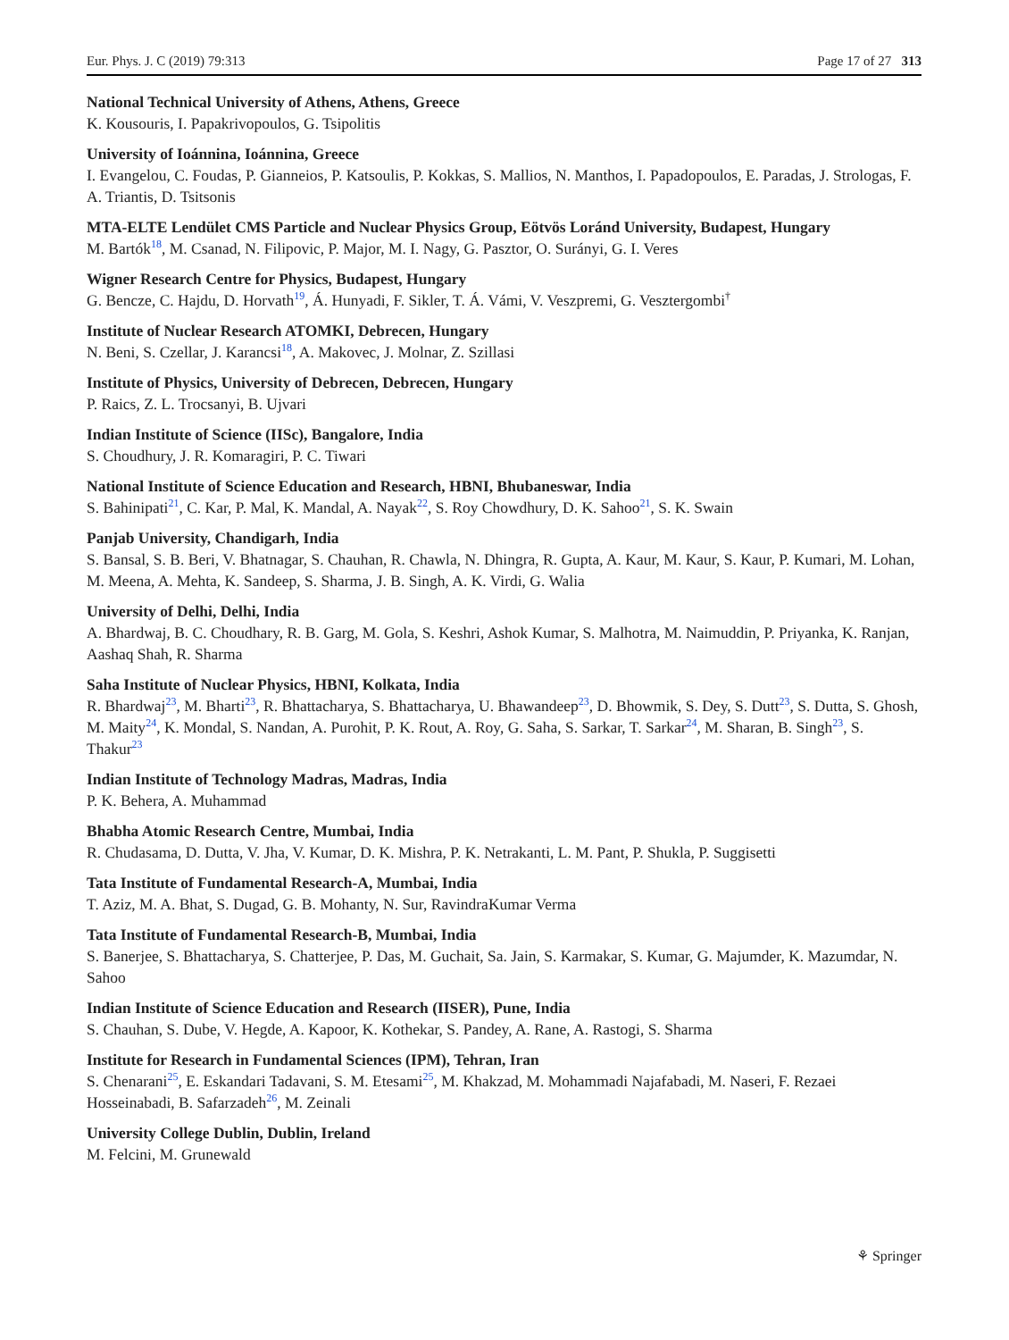Eur. Phys. J. C (2019) 79:313 Page 17 of 27 313
National Technical University of Athens, Athens, Greece
K. Kousouris, I. Papakrivopoulos, G. Tsipolitis
University of Ioánnina, Ioánnina, Greece
I. Evangelou, C. Foudas, P. Gianneios, P. Katsoulis, P. Kokkas, S. Mallios, N. Manthos, I. Papadopoulos, E. Paradas, J. Strologas, F. A. Triantis, D. Tsitsonis
MTA-ELTE Lendület CMS Particle and Nuclear Physics Group, Eötvös Loránd University, Budapest, Hungary
M. Bartók<sup>18</sup>, M. Csanad, N. Filipovic, P. Major, M. I. Nagy, G. Pasztor, O. Surányi, G. I. Veres
Wigner Research Centre for Physics, Budapest, Hungary
G. Bencze, C. Hajdu, D. Horvath<sup>19</sup>, Á. Hunyadi, F. Sikler, T. Á. Vámi, V. Veszpremi, G. Vesztergombi<sup>†</sup>
Institute of Nuclear Research ATOMKI, Debrecen, Hungary
N. Beni, S. Czellar, J. Karancsi<sup>18</sup>, A. Makovec, J. Molnar, Z. Szillasi
Institute of Physics, University of Debrecen, Debrecen, Hungary
P. Raics, Z. L. Trocsanyi, B. Ujvari
Indian Institute of Science (IISc), Bangalore, India
S. Choudhury, J. R. Komaragiri, P. C. Tiwari
National Institute of Science Education and Research, HBNI, Bhubaneswar, India
S. Bahinipati<sup>21</sup>, C. Kar, P. Mal, K. Mandal, A. Nayak<sup>22</sup>, S. Roy Chowdhury, D. K. Sahoo<sup>21</sup>, S. K. Swain
Panjab University, Chandigarh, India
S. Bansal, S. B. Beri, V. Bhatnagar, S. Chauhan, R. Chawla, N. Dhingra, R. Gupta, A. Kaur, M. Kaur, S. Kaur, P. Kumari, M. Lohan, M. Meena, A. Mehta, K. Sandeep, S. Sharma, J. B. Singh, A. K. Virdi, G. Walia
University of Delhi, Delhi, India
A. Bhardwaj, B. C. Choudhary, R. B. Garg, M. Gola, S. Keshri, Ashok Kumar, S. Malhotra, M. Naimuddin, P. Priyanka, K. Ranjan, Aashaq Shah, R. Sharma
Saha Institute of Nuclear Physics, HBNI, Kolkata, India
R. Bhardwaj<sup>23</sup>, M. Bharti<sup>23</sup>, R. Bhattacharya, S. Bhattacharya, U. Bhawandeep<sup>23</sup>, D. Bhowmik, S. Dey, S. Dutt<sup>23</sup>, S. Dutta, S. Ghosh, M. Maity<sup>24</sup>, K. Mondal, S. Nandan, A. Purohit, P. K. Rout, A. Roy, G. Saha, S. Sarkar, T. Sarkar<sup>24</sup>, M. Sharan, B. Singh<sup>23</sup>, S. Thakur<sup>23</sup>
Indian Institute of Technology Madras, Madras, India
P. K. Behera, A. Muhammad
Bhabha Atomic Research Centre, Mumbai, India
R. Chudasama, D. Dutta, V. Jha, V. Kumar, D. K. Mishra, P. K. Netrakanti, L. M. Pant, P. Shukla, P. Suggisetti
Tata Institute of Fundamental Research-A, Mumbai, India
T. Aziz, M. A. Bhat, S. Dugad, G. B. Mohanty, N. Sur, RavindraKumar Verma
Tata Institute of Fundamental Research-B, Mumbai, India
S. Banerjee, S. Bhattacharya, S. Chatterjee, P. Das, M. Guchait, Sa. Jain, S. Karmakar, S. Kumar, G. Majumder, K. Mazumdar, N. Sahoo
Indian Institute of Science Education and Research (IISER), Pune, India
S. Chauhan, S. Dube, V. Hegde, A. Kapoor, K. Kothekar, S. Pandey, A. Rane, A. Rastogi, S. Sharma
Institute for Research in Fundamental Sciences (IPM), Tehran, Iran
S. Chenarani<sup>25</sup>, E. Eskandari Tadavani, S. M. Etesami<sup>25</sup>, M. Khakzad, M. Mohammadi Najafabadi, M. Naseri, F. Rezaei Hosseinabadi, B. Safarzadeh<sup>26</sup>, M. Zeinali
University College Dublin, Dublin, Ireland
M. Felcini, M. Grunewald
⚘ Springer